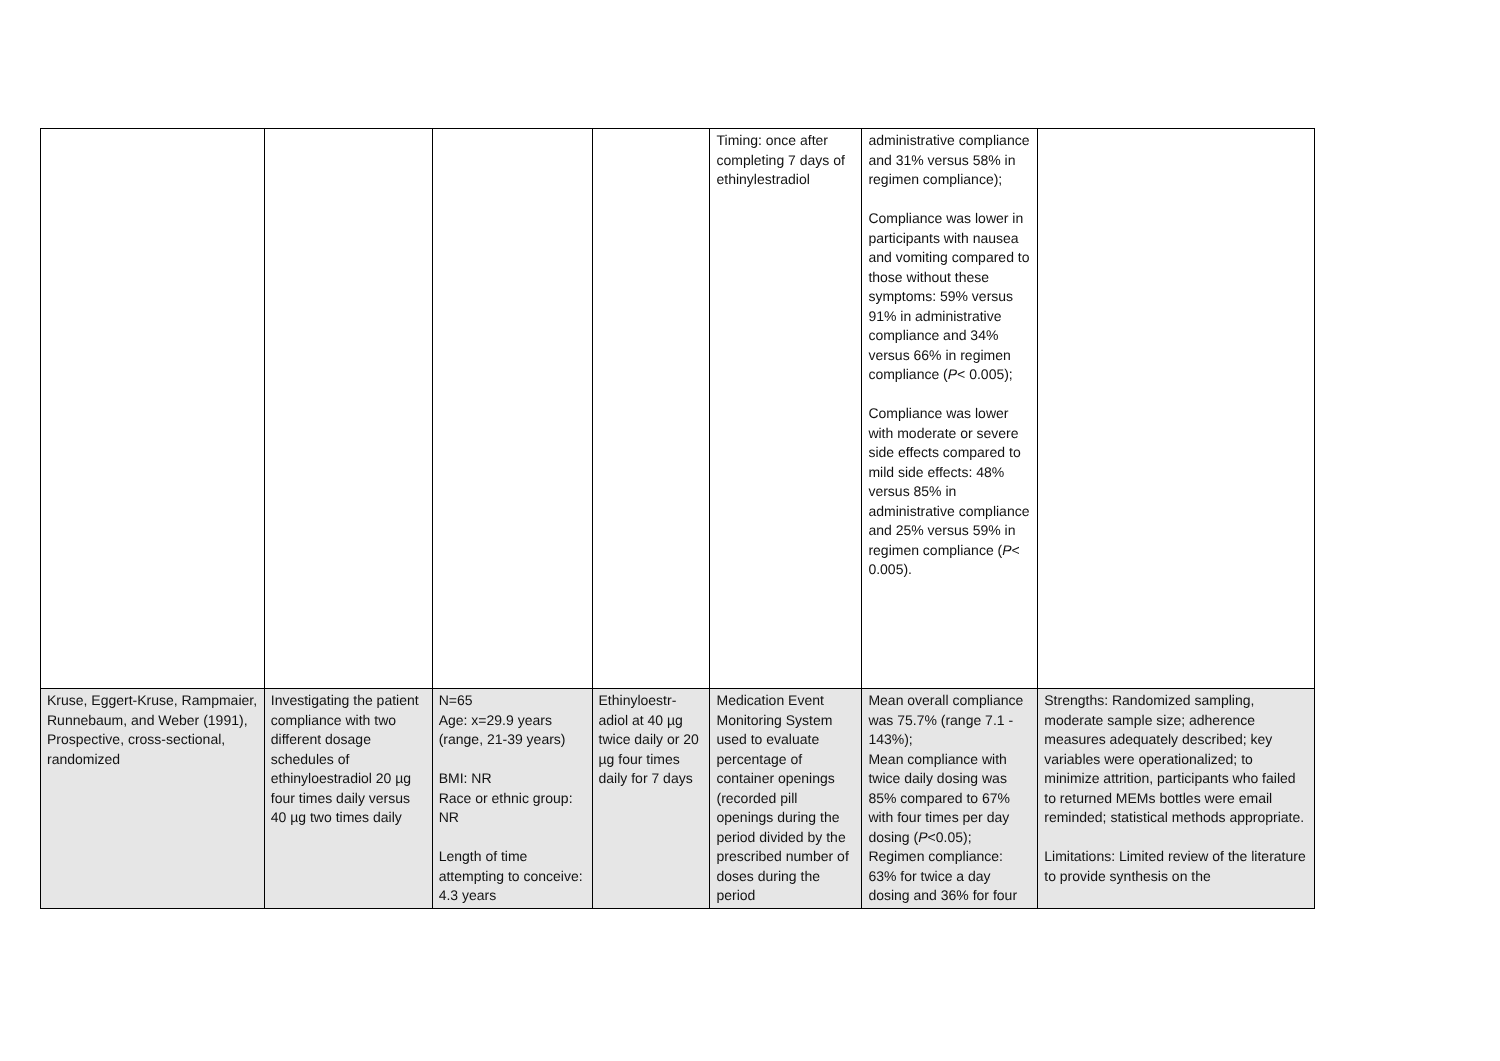| | | | | Timing: once after completing 7 days of ethinylestradiol | administrative compliance and 31% versus 58% in regimen compliance); Compliance was lower in participants with nausea and vomiting compared to those without these symptoms: 59% versus 91% in administrative compliance and 34% versus 66% in regimen compliance ( P < 0.005); Compliance was lower with moderate or severe side effects compared to mild side effects: 48% versus 85% in administrative compliance and 25% versus 59% in regimen compliance ( P < 0.005). | |
| Kruse, Eggert-Kruse, Rampmaier, Runnebaum, and Weber (1991), Prospective, cross-sectional, randomized | Investigating the patient compliance with two different dosage schedules of ethinyloestradiol 20 µg four times daily versus 40 µg two times daily | N=65 Age: x=29.9 years (range, 21-39 years) BMI: NR Race or ethnic group: NR Length of time attempting to conceive: 4.3 years | Ethinyloestr-adiol at 40 µg twice daily or 20 µg four times daily for 7 days | Medication Event Monitoring System used to evaluate percentage of container openings (recorded pill openings during the period divided by the prescribed number of doses during the period | Mean overall compliance was 75.7% (range 7.1 - 143%); Mean compliance with twice daily dosing was 85% compared to 67% with four times per day dosing ( P <0.05); Regimen compliance: 63% for twice a day dosing and 36% for four | Strengths: Randomized sampling, moderate sample size; adherence measures adequately described; key variables were operationalized; to minimize attrition, participants who failed to returned MEMs bottles were email reminded; statistical methods appropriate. Limitations: Limited review of the literature to provide synthesis on the |